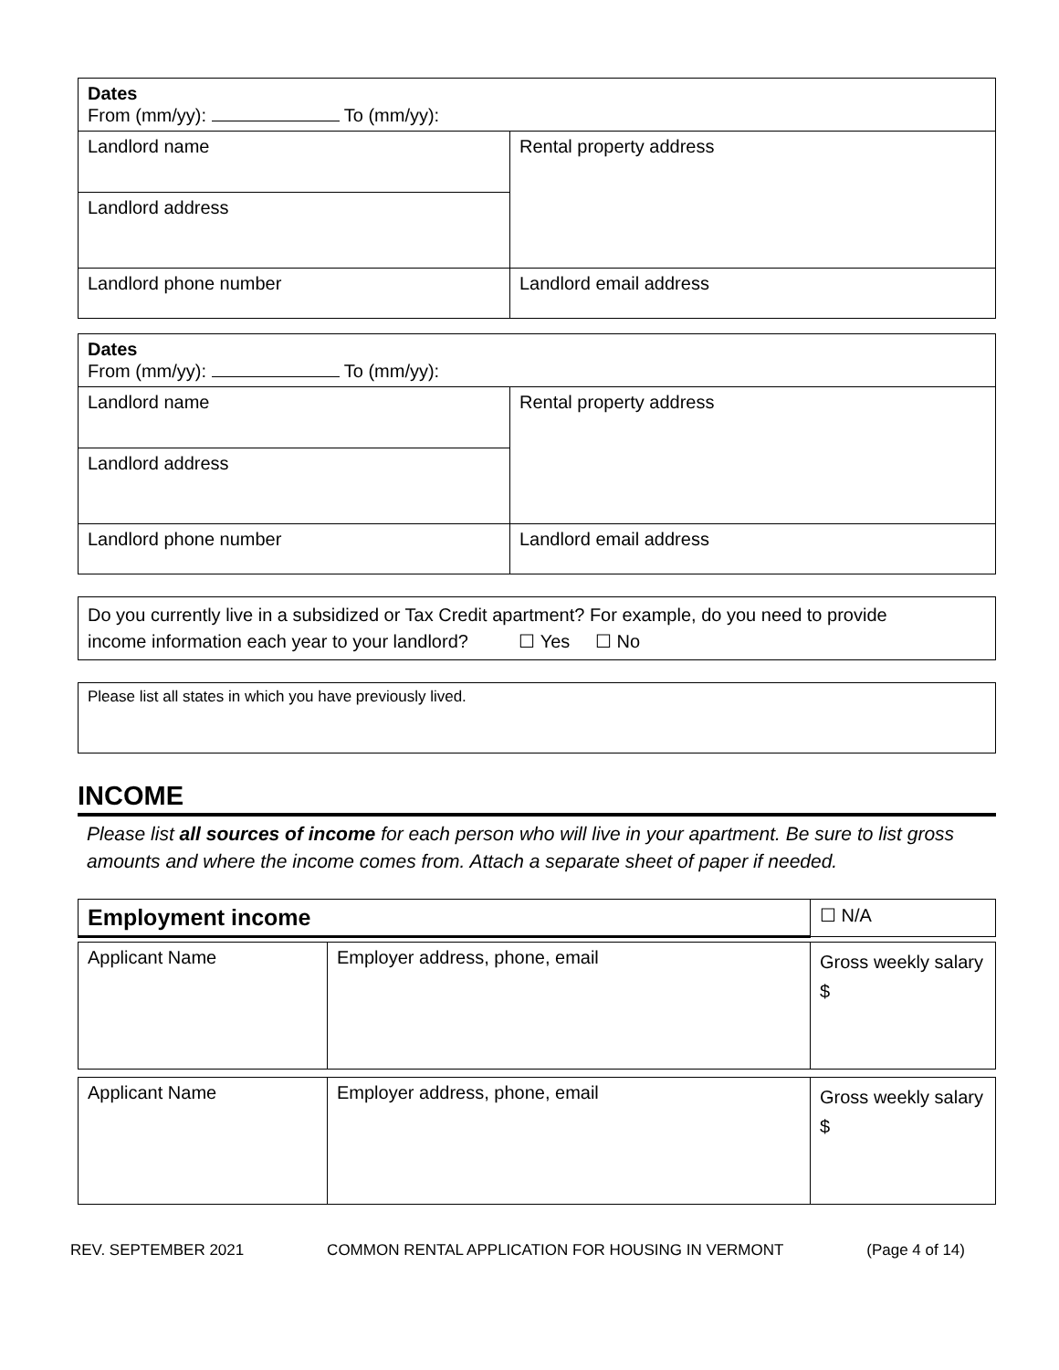| Dates From (mm/yy): To (mm/yy): | |
| Landlord name | Rental property address |
| Landlord address | |
| Landlord phone number | Landlord email address |
| Dates From (mm/yy): To (mm/yy): | |
| Landlord name | Rental property address |
| Landlord address | |
| Landlord phone number | Landlord email address |
| Do you currently live in a subsidized or Tax Credit apartment? For example, do you need to provide income information each year to your landlord? ☐ Yes ☐ No |
| Please list all states in which you have previously lived. |
INCOME
Please list all sources of income for each person who will live in your apartment. Be sure to list gross amounts and where the income comes from. Attach a separate sheet of paper if needed.
| Employment income | ☐ N/A |
| Applicant Name | Employer address, phone, email | Gross weekly salary $ |
| Applicant Name | Employer address, phone, email | Gross weekly salary $ |
REV. SEPTEMBER 2021 COMMON RENTAL APPLICATION FOR HOUSING IN VERMONT (Page 4 of 14)